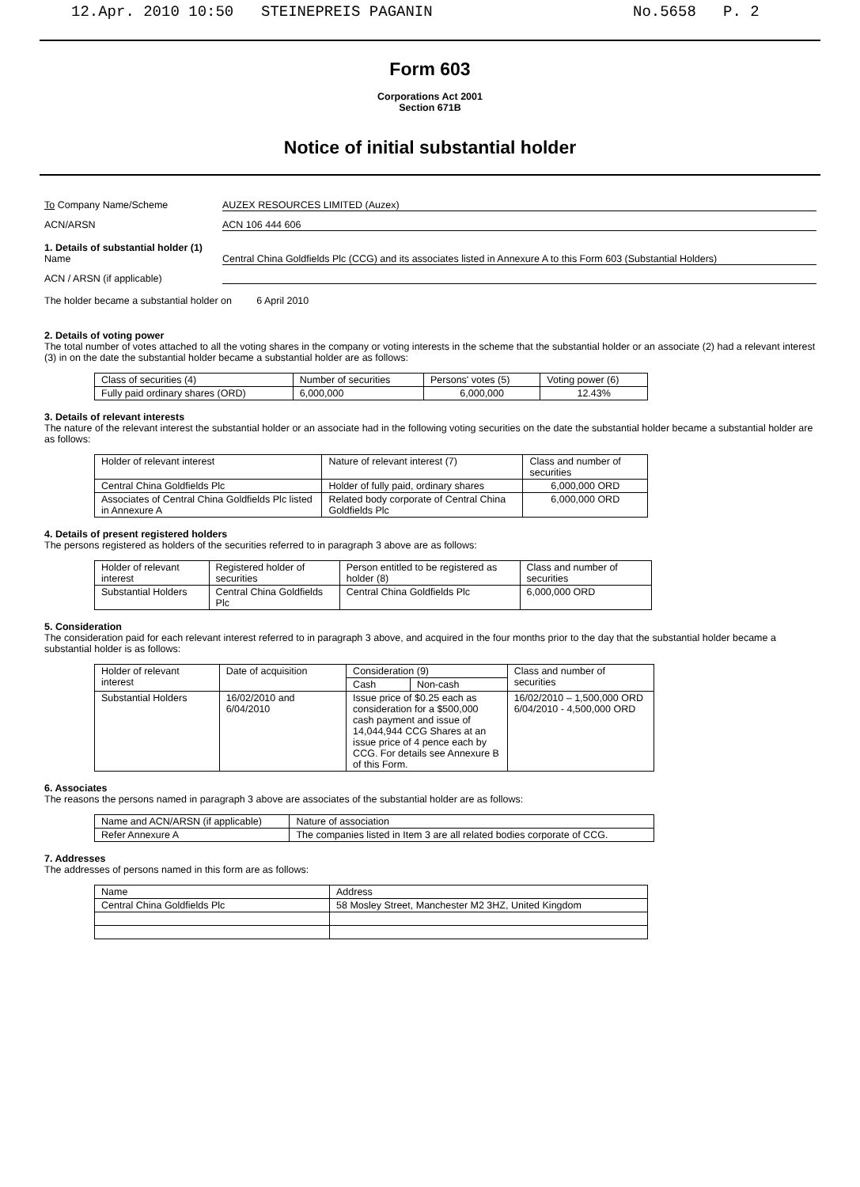12.Apr. 2010 10:50 STEINEPREIS PAGANIN No.5658 P. 2
Form 603
Corporations Act 2001
Section 671B
Notice of initial substantial holder
To Company Name/Scheme AUZEX RESOURCES LIMITED (Auzex)
ACN/ARSN ACN 106 444 606
1. Details of substantial holder (1)
Name Central China Goldfields Plc (CCG) and its associates listed in Annexure A to this Form 603 (Substantial Holders)
ACN / ARSN (if applicable)
The holder became a substantial holder on 6 April 2010
2. Details of voting power
The total number of votes attached to all the voting shares in the company or voting interests in the scheme that the substantial holder or an associate (2) had a relevant interest (3) in on the date the substantial holder became a substantial holder are as follows:
| Class of securities (4) | Number of securities | Persons' votes (5) | Voting power (6) |
| --- | --- | --- | --- |
| Fully paid ordinary shares (ORD) | 6,000,000 | 6,000,000 | 12.43% |
3. Details of relevant interests
The nature of the relevant interest the substantial holder or an associate had in the following voting securities on the date the substantial holder became a substantial holder are as follows:
| Holder of relevant interest | Nature of relevant interest (7) | Class and number of securities |
| --- | --- | --- |
| Central China Goldfields Plc | Holder of fully paid, ordinary shares | 6,000,000 ORD |
| Associates of Central China Goldfields Plc listed in Annexure A | Related body corporate of Central China Goldfields Plc | 6,000,000 ORD |
4. Details of present registered holders
The persons registered as holders of the securities referred to in paragraph 3 above are as follows:
| Holder of relevant interest | Registered holder of securities | Person entitled to be registered as holder (8) | Class and number of securities |
| --- | --- | --- | --- |
| Substantial Holders | Central China Goldfields Plc | Central China Goldfields Plc | 6,000,000 ORD |
5. Consideration
The consideration paid for each relevant interest referred to in paragraph 3 above, and acquired in the four months prior to the day that the substantial holder became a substantial holder is as follows:
| Holder of relevant interest | Date of acquisition | Consideration (9) | | Class and number of securities |
| --- | --- | --- | --- | --- |
| | | Cash | Non-cash | |
| Substantial Holders | 16/02/2010 and 6/04/2010 | Issue price of $0.25 each as consideration for a $500,000 cash payment and issue of 14,044,944 CCG Shares at an issue price of 4 pence each by CCG. For details see Annexure B of this Form. | | 16/02/2010 – 1,500,000 ORD 6/04/2010 - 4,500,000 ORD |
6. Associates
The reasons the persons named in paragraph 3 above are associates of the substantial holder are as follows:
| Name and ACN/ARSN (if applicable) | Nature of association |
| --- | --- |
| Refer Annexure A | The companies listed in Item 3 are all related bodies corporate of CCG. |
7. Addresses
The addresses of persons named in this form are as follows:
| Name | Address |
| --- | --- |
| Central China Goldfields Plc | 58 Mosley Street, Manchester M2 3HZ, United Kingdom |